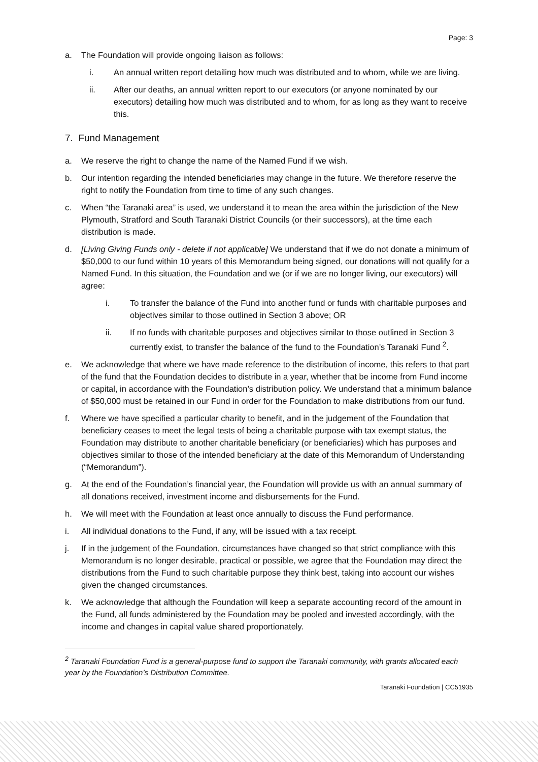Page: 3
a. The Foundation will provide ongoing liaison as follows:
i. An annual written report detailing how much was distributed and to whom, while we are living.
ii. After our deaths, an annual written report to our executors (or anyone nominated by our executors) detailing how much was distributed and to whom, for as long as they want to receive this.
7. Fund Management
a. We reserve the right to change the name of the Named Fund if we wish.
b. Our intention regarding the intended beneficiaries may change in the future. We therefore reserve the right to notify the Foundation from time to time of any such changes.
c. When “the Taranaki area” is used, we understand it to mean the area within the jurisdiction of the New Plymouth, Stratford and South Taranaki District Councils (or their successors), at the time each distribution is made.
d. [Living Giving Funds only - delete if not applicable] We understand that if we do not donate a minimum of $50,000 to our fund within 10 years of this Memorandum being signed, our donations will not qualify for a Named Fund. In this situation, the Foundation and we (or if we are no longer living, our executors) will agree:
i. To transfer the balance of the Fund into another fund or funds with charitable purposes and objectives similar to those outlined in Section 3 above; OR
ii. If no funds with charitable purposes and objectives similar to those outlined in Section 3 currently exist, to transfer the balance of the fund to the Foundation’s Taranaki Fund <sup>2</sup>.
e. We acknowledge that where we have made reference to the distribution of income, this refers to that part of the fund that the Foundation decides to distribute in a year, whether that be income from Fund income or capital, in accordance with the Foundation’s distribution policy. We understand that a minimum balance of $50,000 must be retained in our Fund in order for the Foundation to make distributions from our fund.
f. Where we have specified a particular charity to benefit, and in the judgement of the Foundation that beneficiary ceases to meet the legal tests of being a charitable purpose with tax exempt status, the Foundation may distribute to another charitable beneficiary (or beneficiaries) which has purposes and objectives similar to those of the intended beneficiary at the date of this Memorandum of Understanding (“Memorandum”).
g. At the end of the Foundation’s financial year, the Foundation will provide us with an annual summary of all donations received, investment income and disbursements for the Fund.
h. We will meet with the Foundation at least once annually to discuss the Fund performance.
i. All individual donations to the Fund, if any, will be issued with a tax receipt.
j. If in the judgement of the Foundation, circumstances have changed so that strict compliance with this Memorandum is no longer desirable, practical or possible, we agree that the Foundation may direct the distributions from the Fund to such charitable purpose they think best, taking into account our wishes given the changed circumstances.
k. We acknowledge that although the Foundation will keep a separate accounting record of the amount in the Fund, all funds administered by the Foundation may be pooled and invested accordingly, with the income and changes in capital value shared proportionately.
<sup>2</sup> Taranaki Foundation Fund is a general-purpose fund to support the Taranaki community, with grants allocated each year by the Foundation’s Distribution Committee.
Taranaki Foundation | CC51935